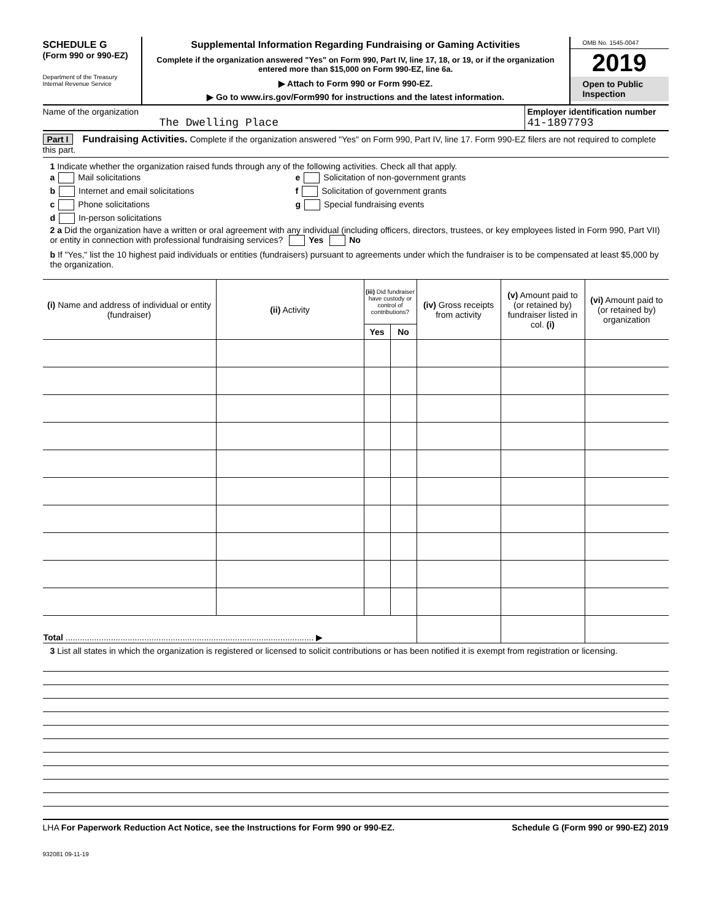SCHEDULE G
(Form 990 or 990-EZ)
Department of the Treasury
Internal Revenue Service
Supplemental Information Regarding Fundraising or Gaming Activities
Complete if the organization answered "Yes" on Form 990, Part IV, line 17, 18, or 19, or if the organization entered more than $15,000 on Form 990-EZ, line 6a.
▶ Attach to Form 990 or Form 990-EZ.
▶ Go to www.irs.gov/Form990 for instructions and the latest information.
OMB No. 1545-0047
2019
Open to Public Inspection
Name of the organization
The Dwelling Place
Employer identification number
41-1897793
Part I Fundraising Activities. Complete if the organization answered "Yes" on Form 990, Part IV, line 17. Form 990-EZ filers are not required to complete this part.
1 Indicate whether the organization raised funds through any of the following activities. Check all that apply.
a Mail solicitations e Solicitation of non-government grants
b Internet and email solicitations f Solicitation of government grants
c Phone solicitations g Special fundraising events
d In-person solicitations
2 a Did the organization have a written or oral agreement with any individual (including officers, directors, trustees, or key employees listed in Form 990, Part VII) or entity in connection with professional fundraising services? Yes No
b If "Yes," list the 10 highest paid individuals or entities (fundraisers) pursuant to agreements under which the fundraiser is to be compensated at least $5,000 by the organization.
| (i) Name and address of individual or entity (fundraiser) | (ii) Activity | (iii) Did fundraiser have custody or control of contributions? | | (iv) Gross receipts from activity | (v) Amount paid to (or retained by) fundraiser listed in col. (i) | (vi) Amount paid to (or retained by) organization |
| --- | --- | --- | --- | --- | --- | --- |
| | | Yes | No | | | |
| Total ........................................................................................................ ▶ | | | | | | |
3 List all states in which the organization is registered or licensed to solicit contributions or has been notified it is exempt from registration or licensing.
LHA For Paperwork Reduction Act Notice, see the Instructions for Form 990 or 990-EZ. Schedule G (Form 990 or 990-EZ) 2019
932081 09-11-19